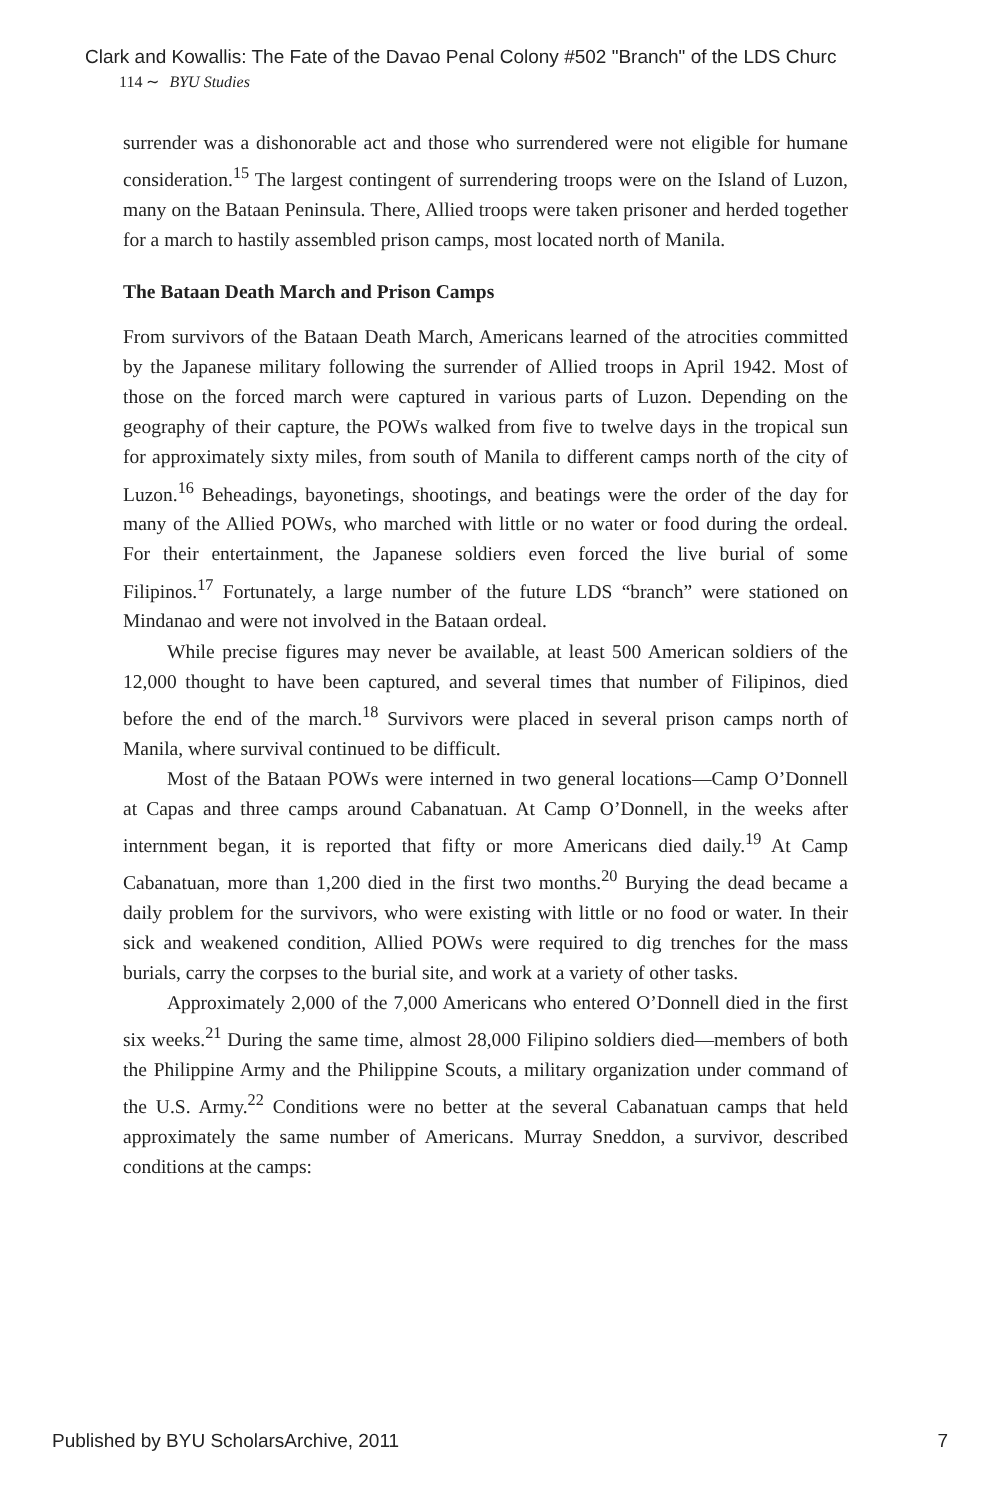Clark and Kowallis: The Fate of the Davao Penal Colony #502 "Branch" of the LDS Churc
114 ∼ BYU Studies
surrender was a dishonorable act and those who surrendered were not eligible for humane consideration.<sup>15</sup> The largest contingent of surrendering troops were on the Island of Luzon, many on the Bataan Peninsula. There, Allied troops were taken prisoner and herded together for a march to hastily assembled prison camps, most located north of Manila.
The Bataan Death March and Prison Camps
From survivors of the Bataan Death March, Americans learned of the atrocities committed by the Japanese military following the surrender of Allied troops in April 1942. Most of those on the forced march were captured in various parts of Luzon. Depending on the geography of their capture, the POWs walked from five to twelve days in the tropical sun for approximately sixty miles, from south of Manila to different camps north of the city of Luzon.<sup>16</sup> Beheadings, bayonetings, shootings, and beatings were the order of the day for many of the Allied POWs, who marched with little or no water or food during the ordeal. For their entertainment, the Japanese soldiers even forced the live burial of some Filipinos.<sup>17</sup> Fortunately, a large number of the future LDS “branch” were stationed on Mindanao and were not involved in the Bataan ordeal.
While precise figures may never be available, at least 500 American soldiers of the 12,000 thought to have been captured, and several times that number of Filipinos, died before the end of the march.<sup>18</sup> Survivors were placed in several prison camps north of Manila, where survival continued to be difficult.
Most of the Bataan POWs were interned in two general locations—Camp O’Donnell at Capas and three camps around Cabanatuan. At Camp O’Donnell, in the weeks after internment began, it is reported that fifty or more Americans died daily.<sup>19</sup> At Camp Cabanatuan, more than 1,200 died in the first two months.<sup>20</sup> Burying the dead became a daily problem for the survivors, who were existing with little or no food or water. In their sick and weakened condition, Allied POWs were required to dig trenches for the mass burials, carry the corpses to the burial site, and work at a variety of other tasks.
Approximately 2,000 of the 7,000 Americans who entered O’Donnell died in the first six weeks.<sup>21</sup> During the same time, almost 28,000 Filipino soldiers died—members of both the Philippine Army and the Philippine Scouts, a military organization under command of the U.S. Army.<sup>22</sup> Conditions were no better at the several Cabanatuan camps that held approximately the same number of Americans. Murray Sneddon, a survivor, described conditions at the camps:
Published by BYU ScholarsArchive, 2011 7